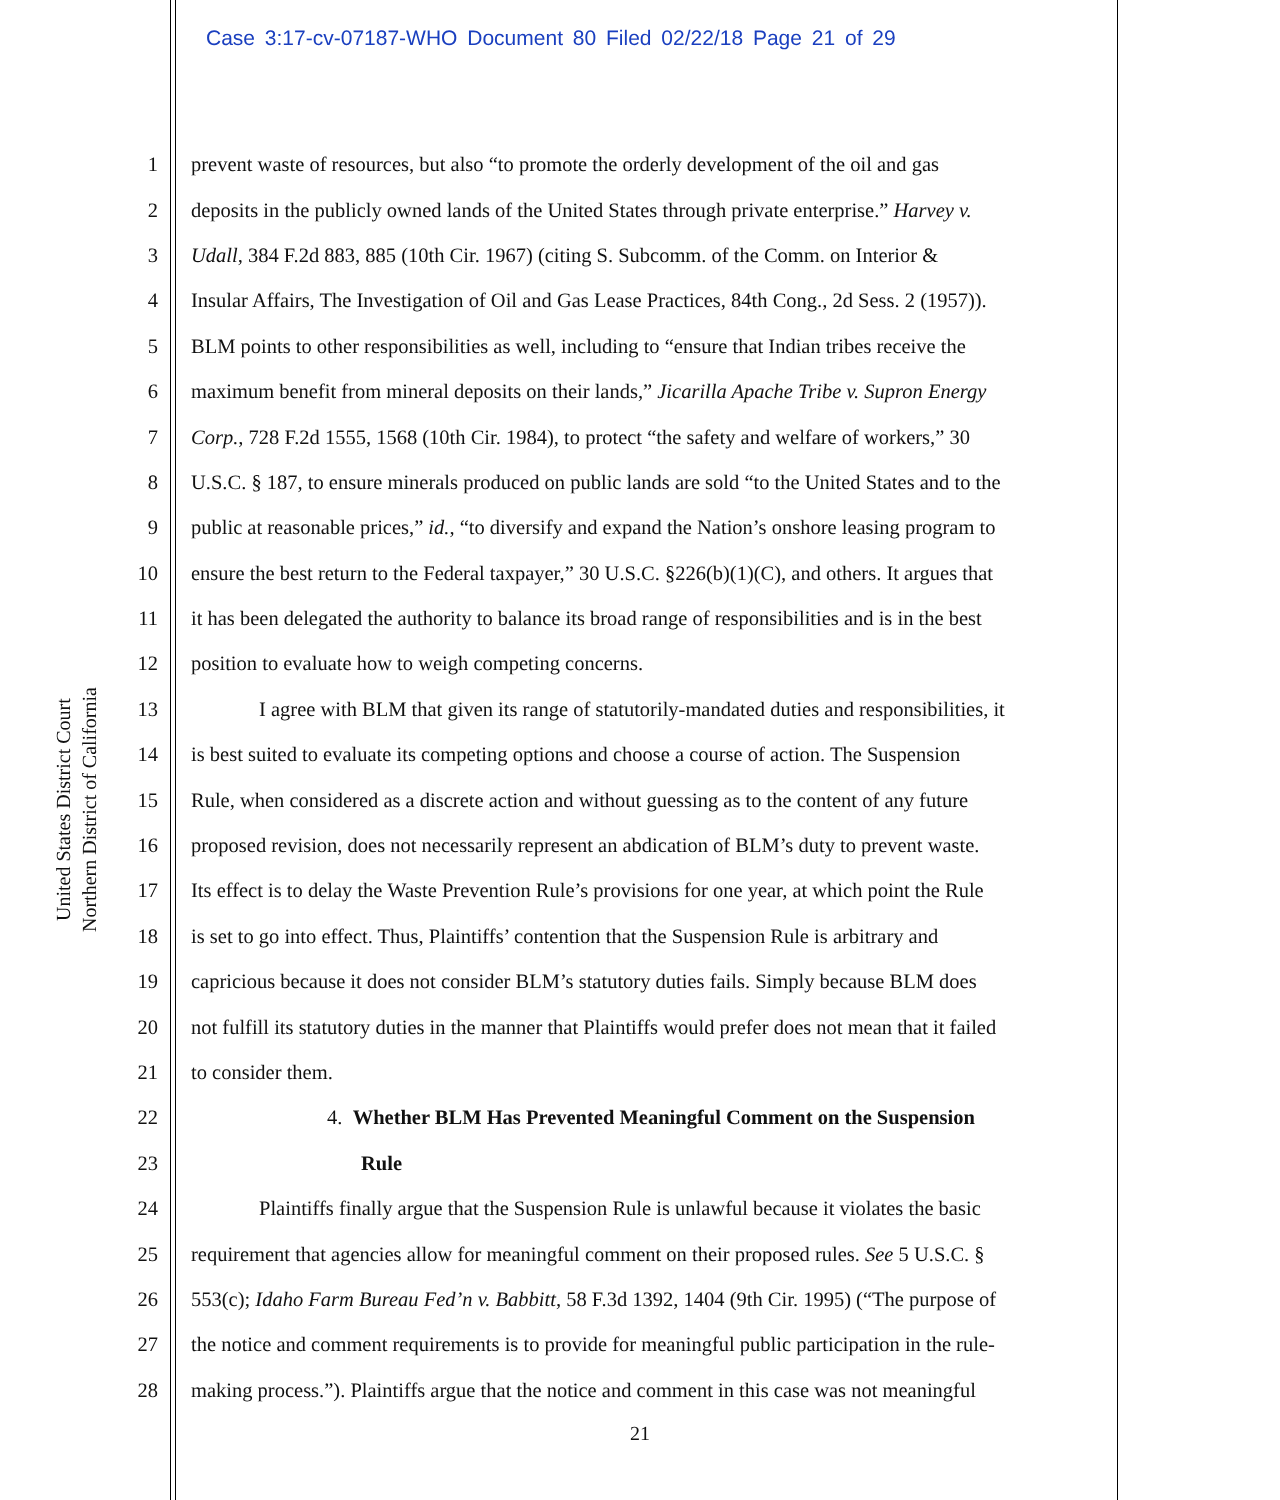Case 3:17-cv-07187-WHO Document 80 Filed 02/22/18 Page 21 of 29
United States District Court
Northern District of California
1 prevent waste of resources, but also “to promote the orderly development of the oil and gas
2 deposits in the publicly owned lands of the United States through private enterprise.” Harvey v.
3 Udall, 384 F.2d 883, 885 (10th Cir. 1967) (citing S. Subcomm. of the Comm. on Interior &
4 Insular Affairs, The Investigation of Oil and Gas Lease Practices, 84th Cong., 2d Sess. 2 (1957)).
5 BLM points to other responsibilities as well, including to “ensure that Indian tribes receive the
6 maximum benefit from mineral deposits on their lands,” Jicarilla Apache Tribe v. Supron Energy
7 Corp., 728 F.2d 1555, 1568 (10th Cir. 1984), to protect “the safety and welfare of workers,” 30
8 U.S.C. § 187, to ensure minerals produced on public lands are sold “to the United States and to the
9 public at reasonable prices,” id., “to diversify and expand the Nation’s onshore leasing program to
10 ensure the best return to the Federal taxpayer,” 30 U.S.C. §226(b)(1)(C), and others. It argues that
11 it has been delegated the authority to balance its broad range of responsibilities and is in the best
12 position to evaluate how to weigh competing concerns.
13 I agree with BLM that given its range of statutorily-mandated duties and responsibilities, it
14 is best suited to evaluate its competing options and choose a course of action. The Suspension
15 Rule, when considered as a discrete action and without guessing as to the content of any future
16 proposed revision, does not necessarily represent an abdication of BLM’s duty to prevent waste.
17 Its effect is to delay the Waste Prevention Rule’s provisions for one year, at which point the Rule
18 is set to go into effect. Thus, Plaintiffs’ contention that the Suspension Rule is arbitrary and
19 capricious because it does not consider BLM’s statutory duties fails. Simply because BLM does
20 not fulfill its statutory duties in the manner that Plaintiffs would prefer does not mean that it failed
21 to consider them.
22 4. Whether BLM Has Prevented Meaningful Comment on the Suspension
23 Rule
24 Plaintiffs finally argue that the Suspension Rule is unlawful because it violates the basic
25 requirement that agencies allow for meaningful comment on their proposed rules. See 5 U.S.C. §
26 553(c); Idaho Farm Bureau Fed’n v. Babbitt, 58 F.3d 1392, 1404 (9th Cir. 1995) (“The purpose of
27 the notice and comment requirements is to provide for meaningful public participation in the rule-
28 making process.”). Plaintiffs argue that the notice and comment in this case was not meaningful
21